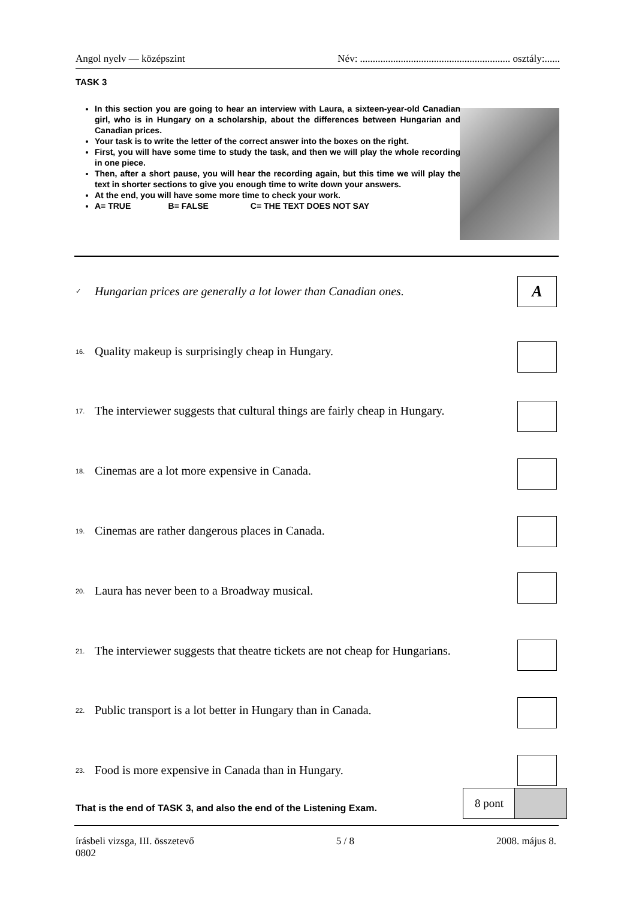Angol nyelv — középszint Név: ........................................................... osztály:......
TASK 3
In this section you are going to hear an interview with Laura, a sixteen-year-old Canadian girl, who is in Hungary on a scholarship, about the differences between Hungarian and Canadian prices.
Your task is to write the letter of the correct answer into the boxes on the right.
First, you will have some time to study the task, and then we will play the whole recording in one piece.
Then, after a short pause, you will hear the recording again, but this time we will play the text in shorter sections to give you enough time to write down your answers.
At the end, you will have some more time to check your work.
A= TRUE B= FALSE C= THE TEXT DOES NOT SAY
✓ Hungarian prices are generally a lot lower than Canadian ones.
A
16. Quality makeup is surprisingly cheap in Hungary.
17. The interviewer suggests that cultural things are fairly cheap in Hungary.
18. Cinemas are a lot more expensive in Canada.
19. Cinemas are rather dangerous places in Canada.
20. Laura has never been to a Broadway musical.
21. The interviewer suggests that theatre tickets are not cheap for Hungarians.
22. Public transport is a lot better in Hungary than in Canada.
23. Food is more expensive in Canada than in Hungary.
That is the end of TASK 3, and also the end of the Listening Exam.
8 pont
írásbeli vizsga, III. összetevő
0802 5 / 8 2008. május 8.